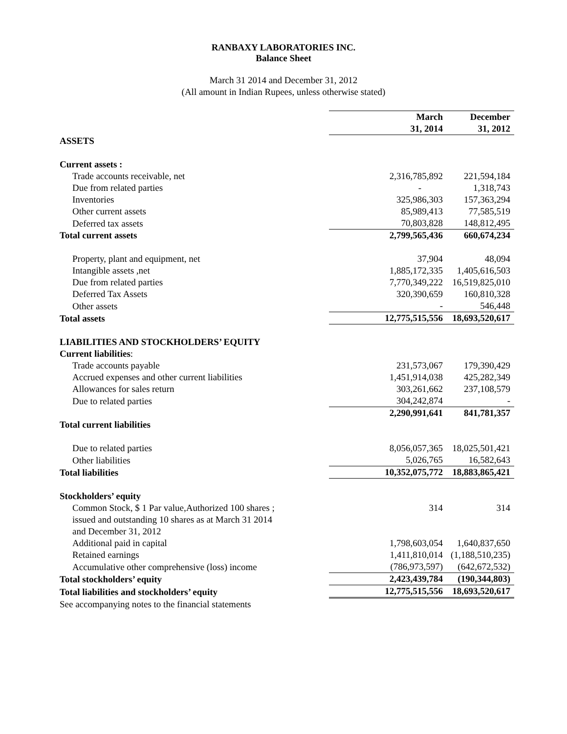RANBAXY LABORATORIES INC.
Balance Sheet
March 31 2014 and December 31, 2012
(All amount in Indian Rupees, unless otherwise stated)
| | March | December |
| | 31, 2014 | 31, 2012 |
| ASSETS | | |
| Current assets : | | |
| Trade accounts receivable, net | 2,316,785,892 | 221,594,184 |
| Due from related parties | - | 1,318,743 |
| Inventories | 325,986,303 | 157,363,294 |
| Other current assets | 85,989,413 | 77,585,519 |
| Deferred tax assets | 70,803,828 | 148,812,495 |
| Total current assets | 2,799,565,436 | 660,674,234 |
| Property, plant and equipment, net | 37,904 | 48,094 |
| Intangible assets ,net | 1,885,172,335 | 1,405,616,503 |
| Due from related parties | 7,770,349,222 | 16,519,825,010 |
| Deferred Tax Assets | 320,390,659 | 160,810,328 |
| Other assets | - | 546,448 |
| Total assets | 12,775,515,556 | 18,693,520,617 |
| LIABILITIES AND STOCKHOLDERS’ EQUITY | | |
| Current liabilities : | | |
| Trade accounts payable | 231,573,067 | 179,390,429 |
| Accrued expenses and other current liabilities | 1,451,914,038 | 425,282,349 |
| Allowances for sales return | 303,261,662 | 237,108,579 |
| Due to related parties | 304,242,874 | - |
| | 2,290,991,641 | 841,781,357 |
| Total current liabilities | | |
| Due to related parties | 8,056,057,365 | 18,025,501,421 |
| Other liabilities | 5,026,765 | 16,582,643 |
| Total liabilities | 10,352,075,772 | 18,883,865,421 |
| Stockholders’ equity | | |
| Common Stock, $ 1 Par value,Authorized 100 shares ; | 314 | 314 |
| issued and outstanding 10 shares as at March 31 2014 | | |
| and December 31, 2012 | | |
| Additional paid in capital | 1,798,603,054 | 1,640,837,650 |
| Retained earnings | 1,411,810,014 | (1,188,510,235) |
| Accumulative other comprehensive (loss) income | (786,973,597) | (642,672,532) |
| Total stockholders’ equity | 2,423,439,784 | (190,344,803) |
| Total liabilities and stockholders’ equity | 12,775,515,556 | 18,693,520,617 |
| See accompanying notes to the financial statements | | |